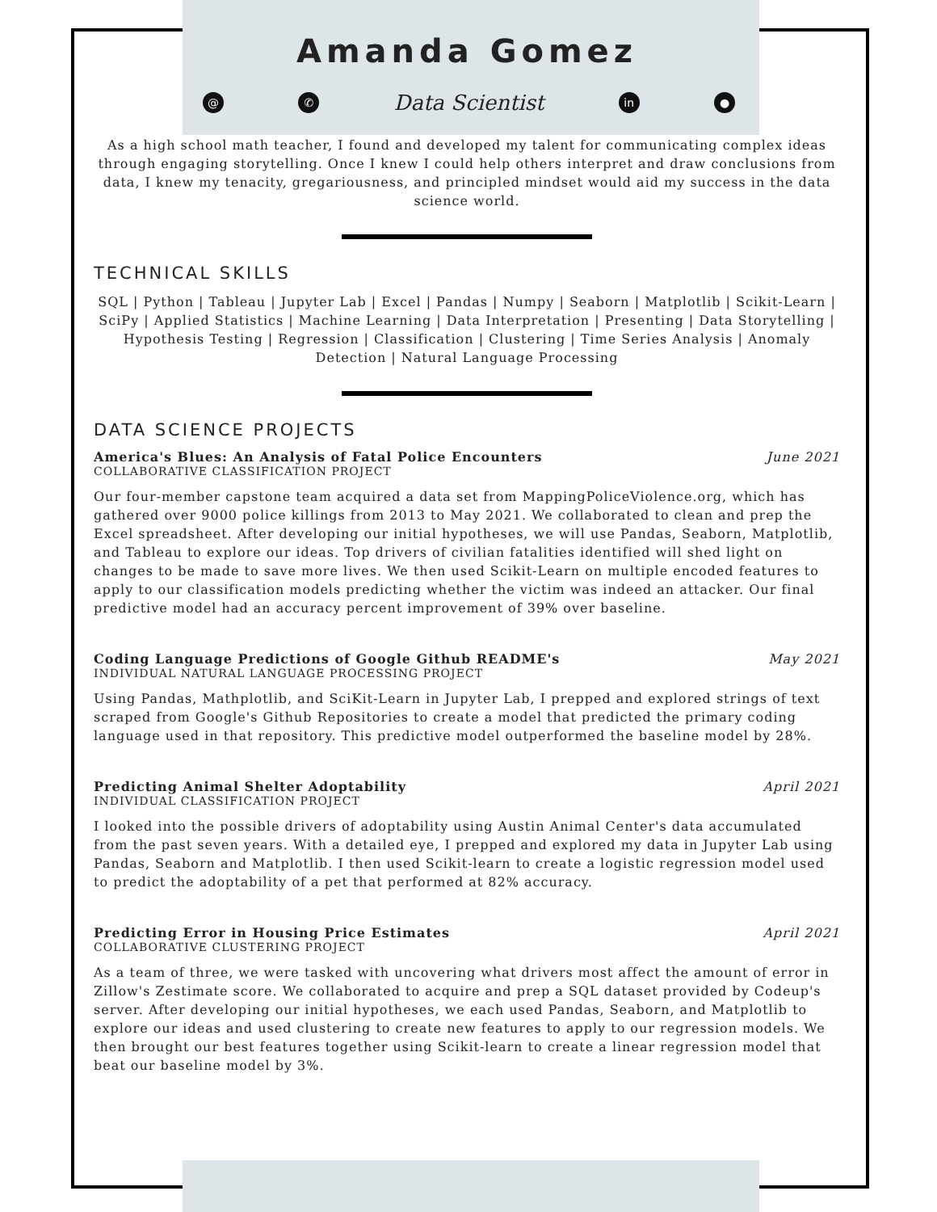Amanda Gomez
@ ✆ Data Scientist in ●
As a high school math teacher, I found and developed my talent for communicating complex ideas through engaging storytelling. Once I knew I could help others interpret and draw conclusions from data, I knew my tenacity, gregariousness, and principled mindset would aid my success in the data science world.
TECHNICAL SKILLS
SQL | Python | Tableau | Jupyter Lab | Excel | Pandas | Numpy | Seaborn | Matplotlib | Scikit-Learn | SciPy | Applied Statistics | Machine Learning | Data Interpretation | Presenting | Data Storytelling | Hypothesis Testing | Regression | Classification | Clustering | Time Series Analysis | Anomaly Detection | Natural Language Processing
DATA SCIENCE PROJECTS
America's Blues: An Analysis of Fatal Police Encounters June 2021
COLLABORATIVE CLASSIFICATION PROJECT
Our four-member capstone team acquired a data set from MappingPoliceViolence.org, which has gathered over 9000 police killings from 2013 to May 2021. We collaborated to clean and prep the Excel spreadsheet. After developing our initial hypotheses, we will use Pandas, Seaborn, Matplotlib, and Tableau to explore our ideas. Top drivers of civilian fatalities identified will shed light on changes to be made to save more lives. We then used Scikit-Learn on multiple encoded features to apply to our classification models predicting whether the victim was indeed an attacker. Our final predictive model had an accuracy percent improvement of 39% over baseline.
Coding Language Predictions of Google Github README's May 2021
INDIVIDUAL NATURAL LANGUAGE PROCESSING PROJECT
Using Pandas, Mathplotlib, and SciKit-Learn in Jupyter Lab, I prepped and explored strings of text scraped from Google's Github Repositories to create a model that predicted the primary coding language used in that repository. This predictive model outperformed the baseline model by 28%.
Predicting Animal Shelter Adoptability April 2021
INDIVIDUAL CLASSIFICATION PROJECT
I looked into the possible drivers of adoptability using Austin Animal Center's data accumulated from the past seven years. With a detailed eye, I prepped and explored my data in Jupyter Lab using Pandas, Seaborn and Matplotlib. I then used Scikit-learn to create a logistic regression model used to predict the adoptability of a pet that performed at 82% accuracy.
Predicting Error in Housing Price Estimates April 2021
COLLABORATIVE CLUSTERING PROJECT
As a team of three, we were tasked with uncovering what drivers most affect the amount of error in Zillow's Zestimate score. We collaborated to acquire and prep a SQL dataset provided by Codeup's server. After developing our initial hypotheses, we each used Pandas, Seaborn, and Matplotlib to explore our ideas and used clustering to create new features to apply to our regression models. We then brought our best features together using Scikit-learn to create a linear regression model that beat our baseline model by 3%.